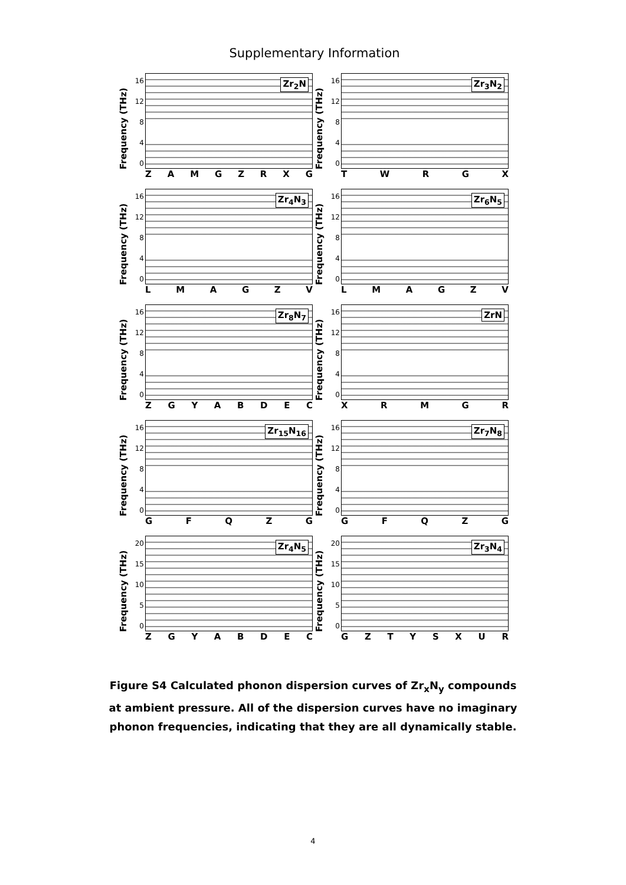Supplementary Information
Frequency (THz)
16
12
8
4
0
Zr<sub>2</sub>N
ZAMGZRXG
Frequency (THz)
16
12
8
4
0
Zr<sub>3</sub>N<sub>2</sub>
TWRGX
Frequency (THz)
16
12
8
4
0
Zr<sub>4</sub>N<sub>3</sub>
LMAGZV
Frequency (THz)
16
12
8
4
0
Zr<sub>6</sub>N<sub>5</sub>
LMAGZV
Frequency (THz)
16
12
8
4
0
Zr<sub>8</sub>N<sub>7</sub>
ZGYABDEC
Frequency (THz)
16
12
8
4
0
ZrN
XRMGR
Frequency (THz)
16
12
8
4
0
Zr<sub>15</sub>N<sub>16</sub>
GFQZG
Frequency (THz)
16
12
8
4
0
Zr<sub>7</sub>N<sub>8</sub>
GFQZG
Frequency (THz)
20
15
10
5
0
Zr<sub>4</sub>N<sub>5</sub>
ZGYABDEC
Frequency (THz)
20
15
10
5
0
Zr<sub>3</sub>N<sub>4</sub>
GZTYSXUR
Figure S4 Calculated phonon dispersion curves of Zr<sub>x</sub>N<sub>y</sub> compounds at ambient pressure. All of the dispersion curves have no imaginary phonon frequencies, indicating that they are all dynamically stable.
4